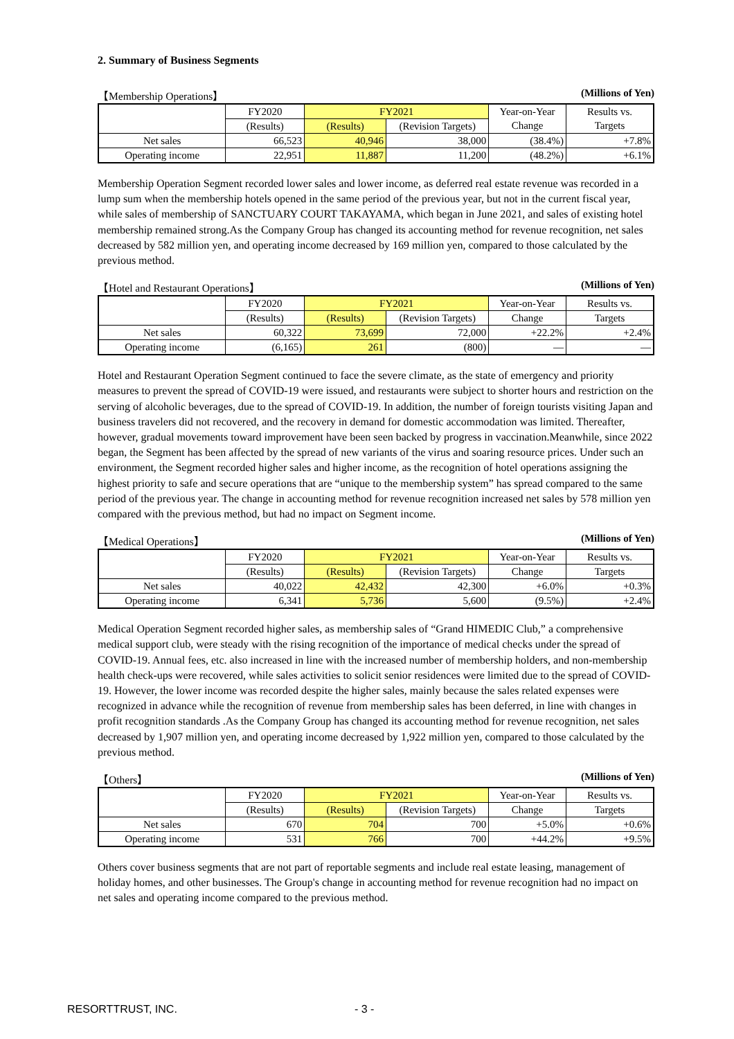2. Summary of Business Segments
【Membership Operations】 (Millions of Yen)
| | FY2020 | FY2021 | | Year-on-Year | Results vs. |
| | (Results) | (Results) | (Revision Targets) | Change | Targets |
| Net sales | 66,523 | 40,946 | 38,000 | (38.4%) | +7.8% |
| Operating income | 22,951 | 11,887 | 11,200 | (48.2%) | +6.1% |
Membership Operation Segment recorded lower sales and lower income, as deferred real estate revenue was recorded in a lump sum when the membership hotels opened in the same period of the previous year, but not in the current fiscal year, while sales of membership of SANCTUARY COURT TAKAYAMA, which began in June 2021, and sales of existing hotel membership remained strong.As the Company Group has changed its accounting method for revenue recognition, net sales decreased by 582 million yen, and operating income decreased by 169 million yen, compared to those calculated by the previous method.
【Hotel and Restaurant Operations】 (Millions of Yen)
| | FY2020 | FY2021 | | Year-on-Year | Results vs. |
| | (Results) | (Results) | (Revision Targets) | Change | Targets |
| Net sales | 60,322 | 73,699 | 72,000 | +22.2% | +2.4% |
| Operating income | (6,165) | 261 | (800) | — | — |
Hotel and Restaurant Operation Segment continued to face the severe climate, as the state of emergency and priority measures to prevent the spread of COVID-19 were issued, and restaurants were subject to shorter hours and restriction on the serving of alcoholic beverages, due to the spread of COVID-19. In addition, the number of foreign tourists visiting Japan and business travelers did not recovered, and the recovery in demand for domestic accommodation was limited. Thereafter, however, gradual movements toward improvement have been seen backed by progress in vaccination.Meanwhile, since 2022 began, the Segment has been affected by the spread of new variants of the virus and soaring resource prices. Under such an environment, the Segment recorded higher sales and higher income, as the recognition of hotel operations assigning the highest priority to safe and secure operations that are “unique to the membership system” has spread compared to the same period of the previous year. The change in accounting method for revenue recognition increased net sales by 578 million yen compared with the previous method, but had no impact on Segment income.
【Medical Operations】 (Millions of Yen)
| | FY2020 | FY2021 | | Year-on-Year | Results vs. |
| | (Results) | (Results) | (Revision Targets) | Change | Targets |
| Net sales | 40,022 | 42,432 | 42,300 | +6.0% | +0.3% |
| Operating income | 6,341 | 5,736 | 5,600 | (9.5%) | +2.4% |
Medical Operation Segment recorded higher sales, as membership sales of “Grand HIMEDIC Club,” a comprehensive medical support club, were steady with the rising recognition of the importance of medical checks under the spread of COVID-19. Annual fees, etc. also increased in line with the increased number of membership holders, and non-membership health check-ups were recovered, while sales activities to solicit senior residences were limited due to the spread of COVID-19. However, the lower income was recorded despite the higher sales, mainly because the sales related expenses were recognized in advance while the recognition of revenue from membership sales has been deferred, in line with changes in profit recognition standards .As the Company Group has changed its accounting method for revenue recognition, net sales decreased by 1,907 million yen, and operating income decreased by 1,922 million yen, compared to those calculated by the previous method.
【Others】 (Millions of Yen)
| | FY2020 | FY2021 | | Year-on-Year | Results vs. |
| | (Results) | (Results) | (Revision Targets) | Change | Targets |
| Net sales | 670 | 704 | 700 | +5.0% | +0.6% |
| Operating income | 531 | 766 | 700 | +44.2% | +9.5% |
Others cover business segments that are not part of reportable segments and include real estate leasing, management of holiday homes, and other businesses. The Group's change in accounting method for revenue recognition had no impact on net sales and operating income compared to the previous method.
RESORTTRUST, INC. - 3 -